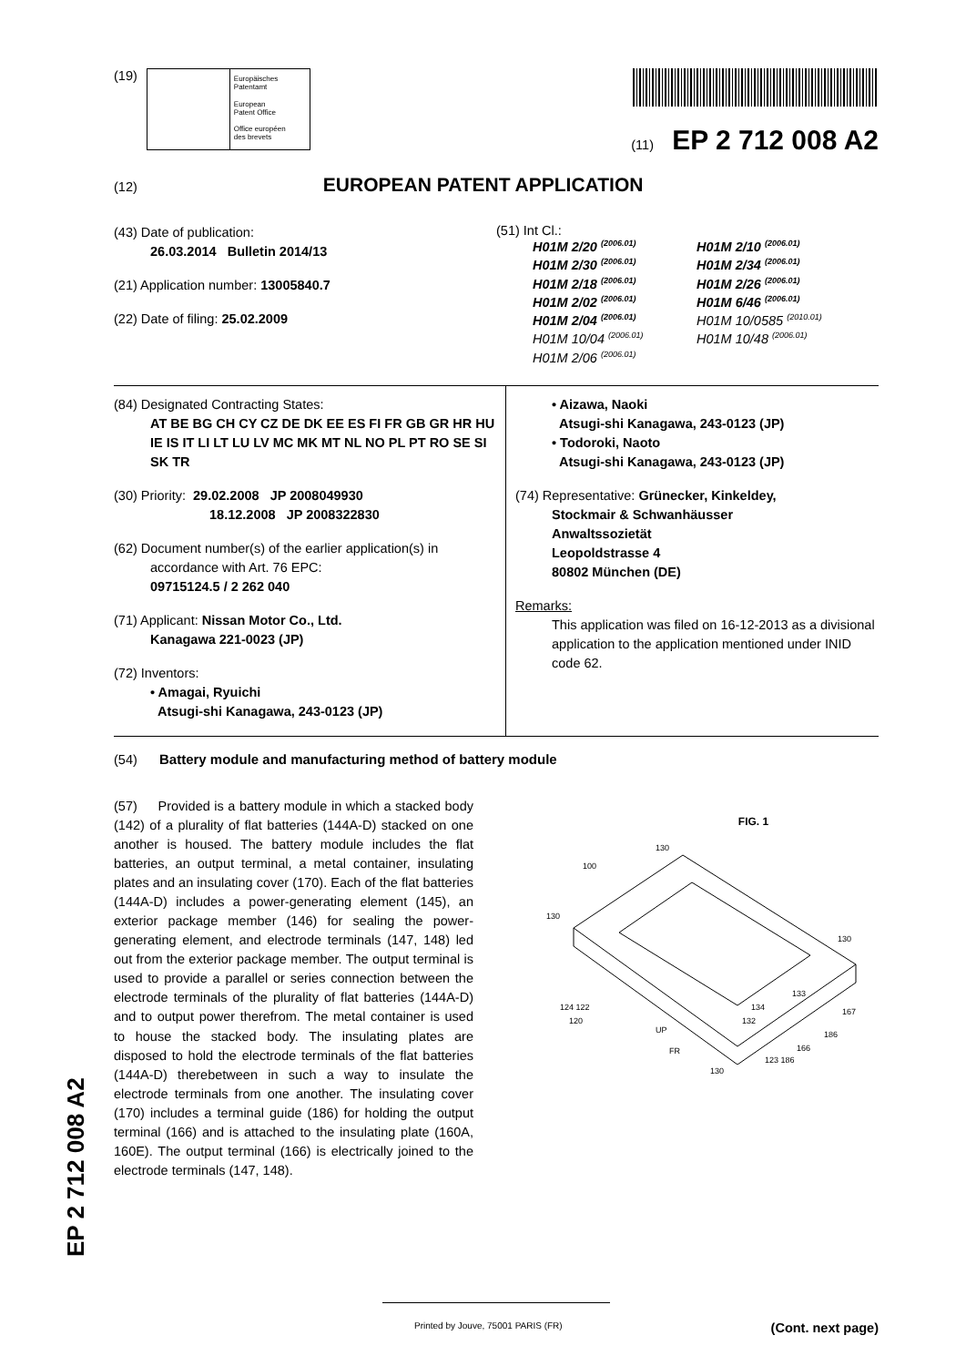(19)
Europäisches
Patentamt
European
Patent Office
Office européen
des brevets
(11) EP 2 712 008 A2
(12) EUROPEAN PATENT APPLICATION
(43) Date of publication:
26.03.2014 Bulletin 2014/13
(21) Application number: 13005840.7
(22) Date of filing: 25.02.2009
(51) Int Cl.:
H01M 2/20 <sup>(2006.01)</sup>
H01M 2/30 <sup>(2006.01)</sup>
H01M 2/18 <sup>(2006.01)</sup>
H01M 2/02 <sup>(2006.01)</sup>
H01M 2/04 <sup>(2006.01)</sup>
H01M 10/04 <sup>(2006.01)</sup>
H01M 2/06 <sup>(2006.01)</sup>
H01M 2/10 <sup>(2006.01)</sup>
H01M 2/34 <sup>(2006.01)</sup>
H01M 2/26 <sup>(2006.01)</sup>
H01M 6/46 <sup>(2006.01)</sup>
H01M 10/0585 <sup>(2010.01)</sup>
H01M 10/48 <sup>(2006.01)</sup>
(84) Designated Contracting States:
AT BE BG CH CY CZ DE DK EE ES FI FR GB GR HR HU IE IS IT LI LT LU LV MC MK MT NL NO PL PT RO SE SI SK TR
(30) Priority: 29.02.2008 JP 2008049930
18.12.2008 JP 2008322830
(62) Document number(s) of the earlier application(s) in
accordance with Art. 76 EPC:
09715124.5 / 2 262 040
(71) Applicant: Nissan Motor Co., Ltd.
Kanagawa 221-0023 (JP)
(72) Inventors:
• Amagai, Ryuichi
Atsugi-shi Kanagawa, 243-0123 (JP)
• Aizawa, Naoki
Atsugi-shi Kanagawa, 243-0123 (JP)
• Todoroki, Naoto
Atsugi-shi Kanagawa, 243-0123 (JP)
(74) Representative: Grünecker, Kinkeldey,
Stockmair & Schwanhäusser
Anwaltssozietät
Leopoldstrasse 4
80802 München (DE)
Remarks:
This application was filed on 16-12-2013 as a divisional application to the application mentioned under INID code 62.
(54) Battery module and manufacturing method of battery module
(57) Provided is a battery module in which a stacked body (142) of a plurality of flat batteries (144A-D) stacked on one another is housed. The battery module includes the flat batteries, an output terminal, a metal container, insulating plates and an insulating cover (170). Each of the flat batteries (144A-D) includes a power-generating element (145), an exterior package member (146) for sealing the power-generating element, and electrode terminals (147, 148) led out from the exterior package member. The output terminal is used to provide a parallel or series connection between the electrode terminals of the plurality of flat batteries (144A-D) and to output power therefrom. The metal container is used to house the stacked body. The insulating plates are disposed to hold the electrode terminals of the flat batteries (144A-D) therebetween in such a way to insulate the electrode terminals from one another. The insulating cover (170) includes a terminal guide (186) for holding the output terminal (166) and is attached to the insulating plate (160A, 160E). The output terminal (166) is electrically joined to the electrode terminals (147, 148).
FIG. 1
130
100
130
130
124 122
120
UP
FR
133
134
132
167
186
166
123 186
130
EP 2 712 008 A2
Printed by Jouve, 75001 PARIS (FR) (Cont. next page)